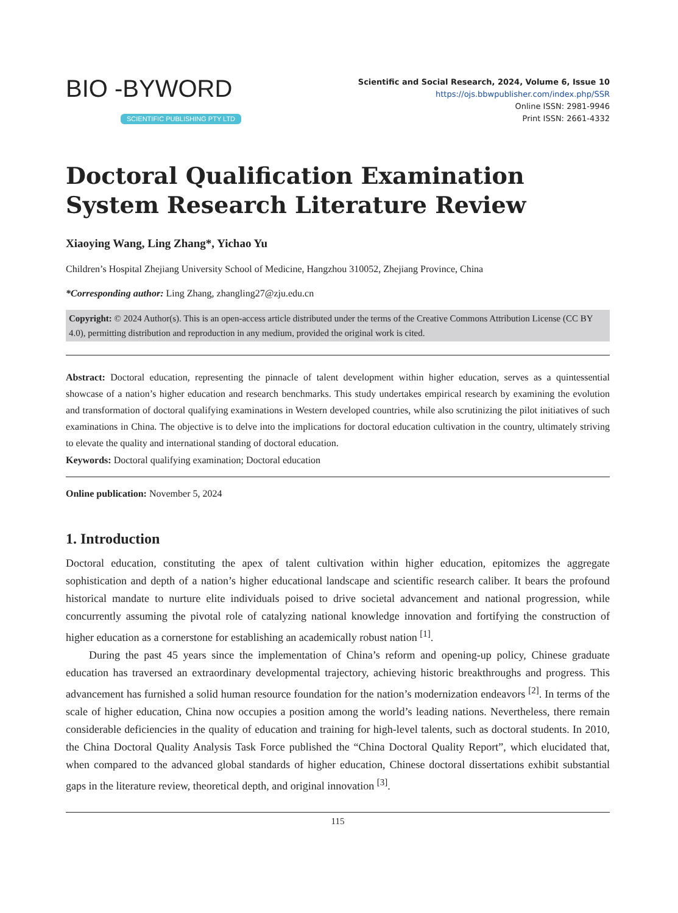BIO -BYWORD
SCIENTIFIC PUBLISHING PTY LTD
Scientific and Social Research, 2024, Volume 6, Issue 10
https://ojs.bbwpublisher.com/index.php/SSR
Online ISSN: 2981-9946
Print ISSN: 2661-4332
Doctoral Qualification Examination System Research Literature Review
Xiaoying Wang, Ling Zhang*, Yichao Yu
Children’s Hospital Zhejiang University School of Medicine, Hangzhou 310052, Zhejiang Province, China
*Corresponding author: Ling Zhang, zhangling27@zju.edu.cn
Copyright: © 2024 Author(s). This is an open-access article distributed under the terms of the Creative Commons Attribution License (CC BY 4.0), permitting distribution and reproduction in any medium, provided the original work is cited.
Abstract: Doctoral education, representing the pinnacle of talent development within higher education, serves as a quintessential showcase of a nation’s higher education and research benchmarks. This study undertakes empirical research by examining the evolution and transformation of doctoral qualifying examinations in Western developed countries, while also scrutinizing the pilot initiatives of such examinations in China. The objective is to delve into the implications for doctoral education cultivation in the country, ultimately striving to elevate the quality and international standing of doctoral education.
Keywords: Doctoral qualifying examination; Doctoral education
Online publication: November 5, 2024
1. Introduction
Doctoral education, constituting the apex of talent cultivation within higher education, epitomizes the aggregate sophistication and depth of a nation’s higher educational landscape and scientific research caliber. It bears the profound historical mandate to nurture elite individuals poised to drive societal advancement and national progression, while concurrently assuming the pivotal role of catalyzing national knowledge innovation and fortifying the construction of higher education as a cornerstone for establishing an academically robust nation <sup>[1]</sup>.
During the past 45 years since the implementation of China’s reform and opening-up policy, Chinese graduate education has traversed an extraordinary developmental trajectory, achieving historic breakthroughs and progress. This advancement has furnished a solid human resource foundation for the nation’s modernization endeavors <sup>[2]</sup>. In terms of the scale of higher education, China now occupies a position among the world’s leading nations. Nevertheless, there remain considerable deficiencies in the quality of education and training for high-level talents, such as doctoral students. In 2010, the China Doctoral Quality Analysis Task Force published the “China Doctoral Quality Report”, which elucidated that, when compared to the advanced global standards of higher education, Chinese doctoral dissertations exhibit substantial gaps in the literature review, theoretical depth, and original innovation <sup>[3]</sup>.
115